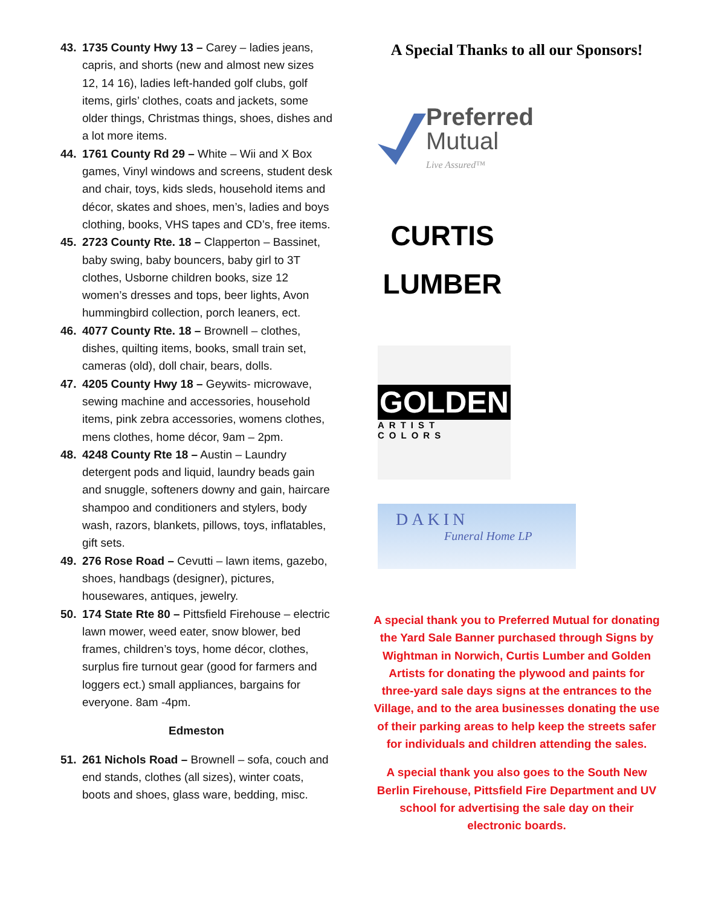43. 1735 County Hwy 13 – Carey – ladies jeans, capris, and shorts (new and almost new sizes 12, 14 16), ladies left-handed golf clubs, golf items, girls’ clothes, coats and jackets, some older things, Christmas things, shoes, dishes and a lot more items.
44. 1761 County Rd 29 – White – Wii and X Box games, Vinyl windows and screens, student desk and chair, toys, kids sleds, household items and décor, skates and shoes, men’s, ladies and boys clothing, books, VHS tapes and CD’s, free items.
45. 2723 County Rte. 18 – Clapperton – Bassinet, baby swing, baby bouncers, baby girl to 3T clothes, Usborne children books, size 12 women’s dresses and tops, beer lights, Avon hummingbird collection, porch leaners, ect.
46. 4077 County Rte. 18 – Brownell – clothes, dishes, quilting items, books, small train set, cameras (old), doll chair, bears, dolls.
47. 4205 County Hwy 18 – Geywits- microwave, sewing machine and accessories, household items, pink zebra accessories, womens clothes, mens clothes, home décor, 9am – 2pm.
48. 4248 County Rte 18 – Austin – Laundry detergent pods and liquid, laundry beads gain and snuggle, softeners downy and gain, haircare shampoo and conditioners and stylers, body wash, razors, blankets, pillows, toys, inflatables, gift sets.
49. 276 Rose Road – Cevutti – lawn items, gazebo, shoes, handbags (designer), pictures, housewares, antiques, jewelry.
50. 174 State Rte 80 – Pittsfield Firehouse – electric lawn mower, weed eater, snow blower, bed frames, children’s toys, home décor, clothes, surplus fire turnout gear (good for farmers and loggers ect.) small appliances, bargains for everyone. 8am -4pm.
Edmeston
51. 261 Nichols Road – Brownell – sofa, couch and end stands, clothes (all sizes), winter coats, boots and shoes, glass ware, bedding, misc.
A Special Thanks to all our Sponsors!
Preferred
Mutual
Live Assured™
CURTIS
LUMBER
GOLDEN
ARTIST COLORS
DAKIN
Funeral Home LP
A special thank you to Preferred Mutual for donating the Yard Sale Banner purchased through Signs by Wightman in Norwich, Curtis Lumber and Golden Artists for donating the plywood and paints for three-yard sale days signs at the entrances to the Village, and to the area businesses donating the use of their parking areas to help keep the streets safer for individuals and children attending the sales.
A special thank you also goes to the South New Berlin Firehouse, Pittsfield Fire Department and UV school for advertising the sale day on their electronic boards.